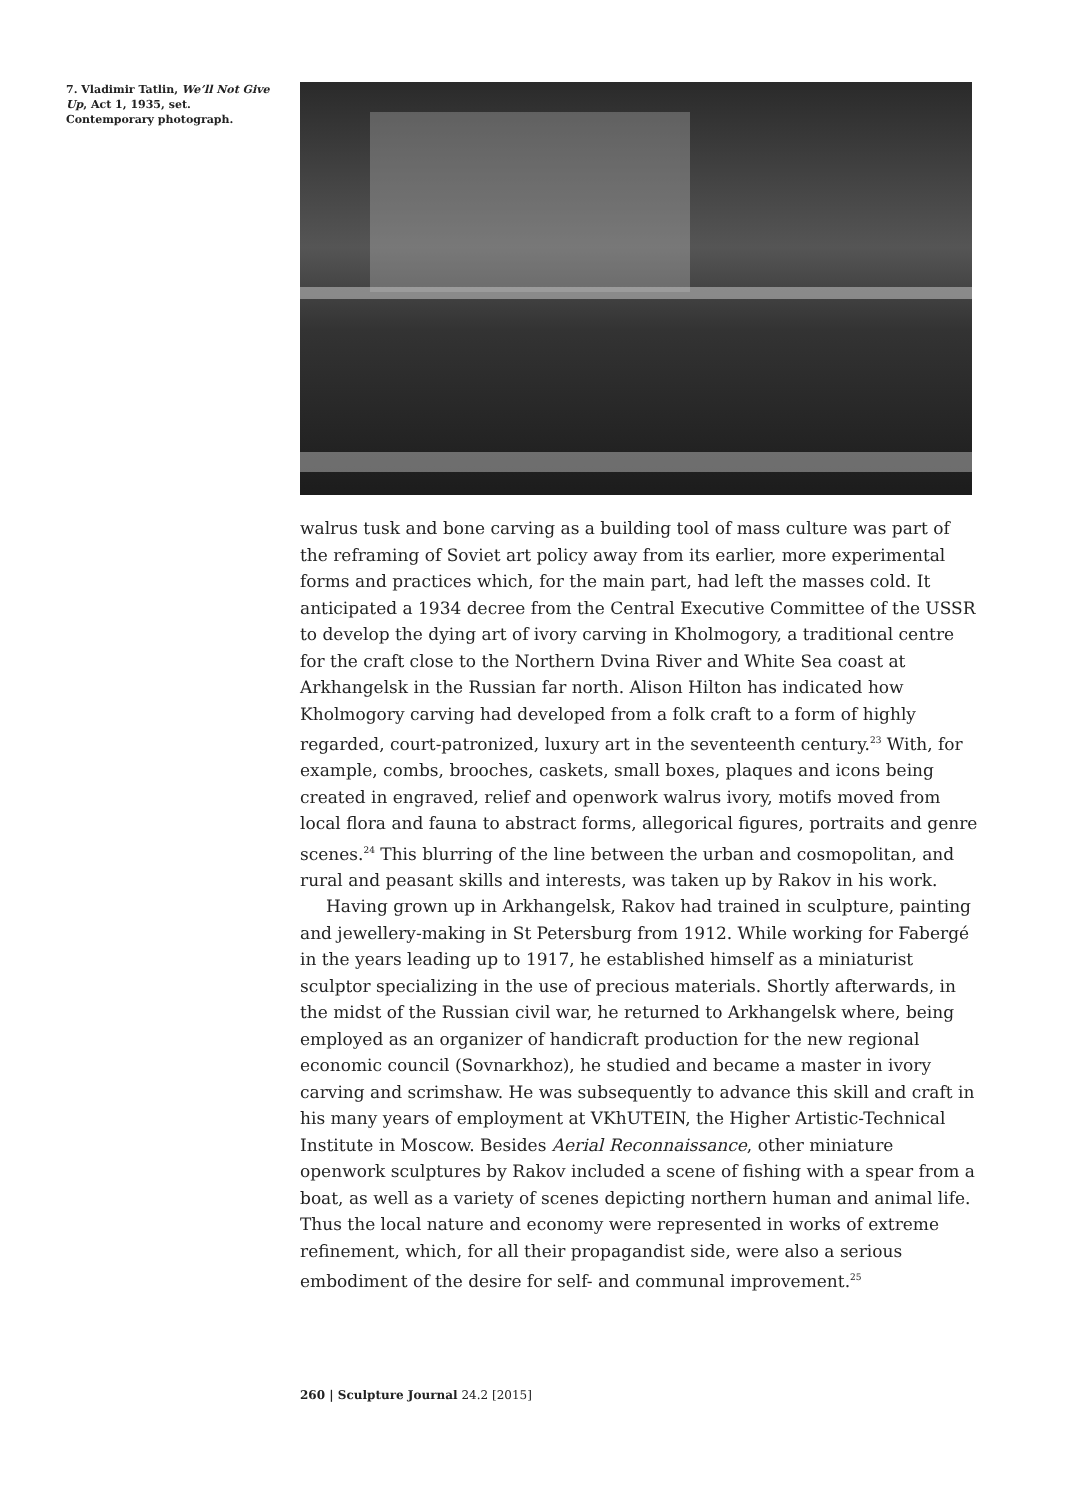7. Vladimir Tatlin, We’ll Not Give Up, Act 1, 1935, set. Contemporary photograph.
walrus tusk and bone carving as a building tool of mass culture was part of the reframing of Soviet art policy away from its earlier, more experimental forms and practices which, for the main part, had left the masses cold. It anticipated a 1934 decree from the Central Executive Committee of the USSR to develop the dying art of ivory carving in Kholmogory, a traditional centre for the craft close to the Northern Dvina River and White Sea coast at Arkhangelsk in the Russian far north. Alison Hilton has indicated how Kholmogory carving had developed from a folk craft to a form of highly regarded, court-patronized, luxury art in the seventeenth century.<sup>23</sup> With, for example, combs, brooches, caskets, small boxes, plaques and icons being created in engraved, relief and openwork walrus ivory, motifs moved from local flora and fauna to abstract forms, allegorical figures, portraits and genre scenes.<sup>24</sup> This blurring of the line between the urban and cosmopolitan, and rural and peasant skills and interests, was taken up by Rakov in his work.
Having grown up in Arkhangelsk, Rakov had trained in sculpture, painting and jewellery-making in St Petersburg from 1912. While working for Fabergé in the years leading up to 1917, he established himself as a miniaturist sculptor specializing in the use of precious materials. Shortly afterwards, in the midst of the Russian civil war, he returned to Arkhangelsk where, being employed as an organizer of handicraft production for the new regional economic council (Sovnarkhoz), he studied and became a master in ivory carving and scrimshaw. He was subsequently to advance this skill and craft in his many years of employment at VKhUTEIN, the Higher Artistic-Technical Institute in Moscow. Besides Aerial Reconnaissance, other miniature openwork sculptures by Rakov included a scene of fishing with a spear from a boat, as well as a variety of scenes depicting northern human and animal life. Thus the local nature and economy were represented in works of extreme refinement, which, for all their propagandist side, were also a serious embodiment of the desire for self- and communal improvement.<sup>25</sup>
260 | Sculpture Journal 24.2 [2015]